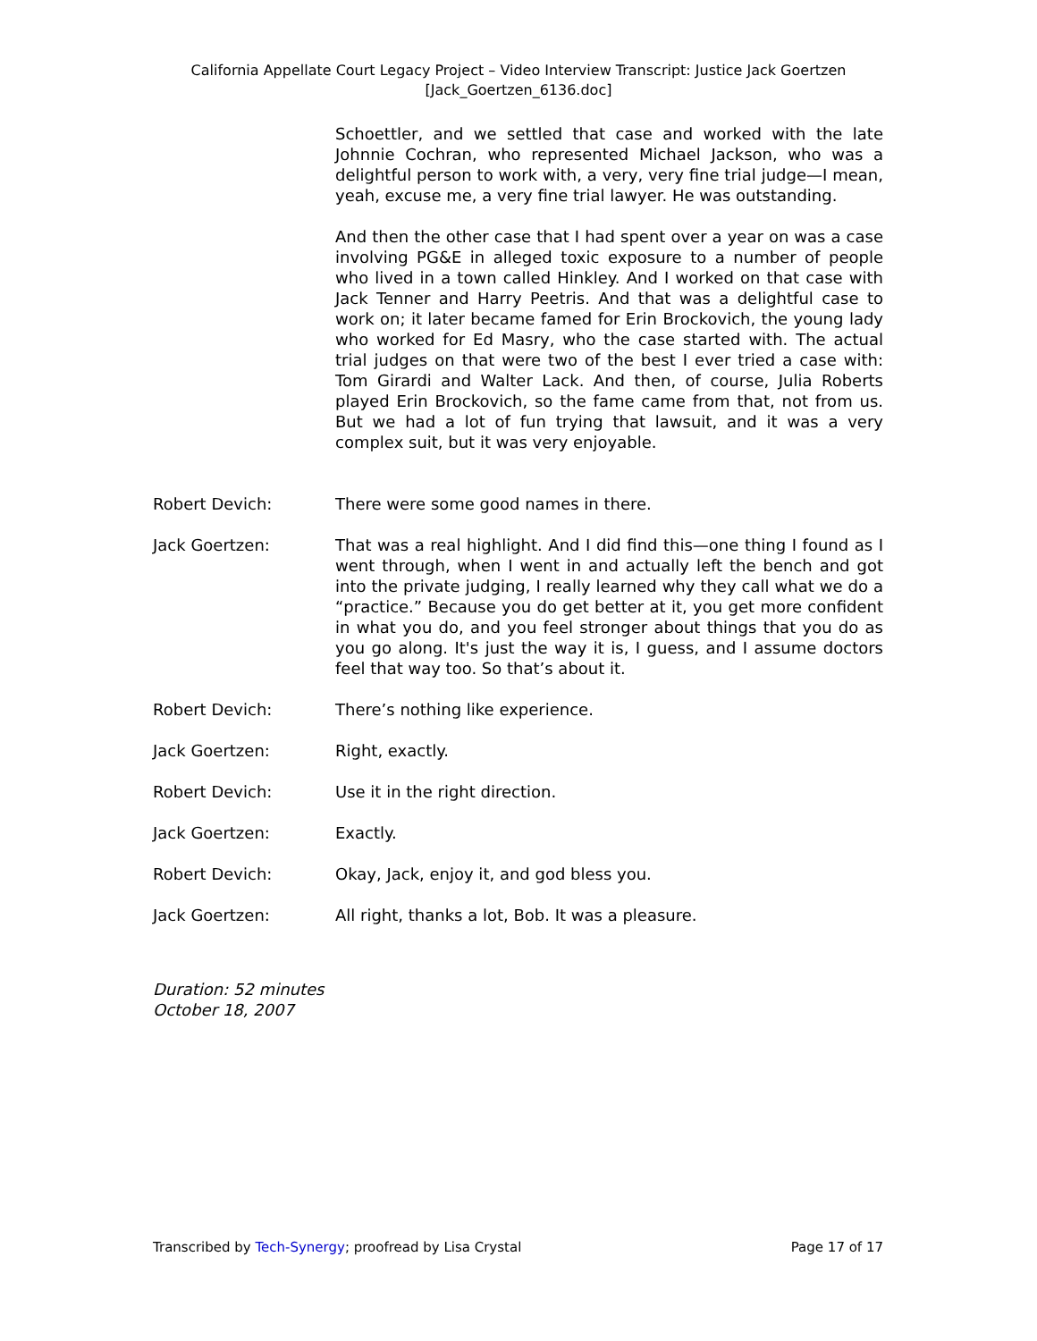California Appellate Court Legacy Project – Video Interview Transcript: Justice Jack Goertzen
[Jack_Goertzen_6136.doc]
Schoettler, and we settled that case and worked with the late Johnnie Cochran, who represented Michael Jackson, who was a delightful person to work with, a very, very fine trial judge—I mean, yeah, excuse me, a very fine trial lawyer. He was outstanding.
And then the other case that I had spent over a year on was a case involving PG&E in alleged toxic exposure to a number of people who lived in a town called Hinkley. And I worked on that case with Jack Tenner and Harry Peetris. And that was a delightful case to work on; it later became famed for Erin Brockovich, the young lady who worked for Ed Masry, who the case started with. The actual trial judges on that were two of the best I ever tried a case with: Tom Girardi and Walter Lack. And then, of course, Julia Roberts played Erin Brockovich, so the fame came from that, not from us. But we had a lot of fun trying that lawsuit, and it was a very complex suit, but it was very enjoyable.
Robert Devich: There were some good names in there.
Jack Goertzen: That was a real highlight. And I did find this—one thing I found as I went through, when I went in and actually left the bench and got into the private judging, I really learned why they call what we do a “practice.” Because you do get better at it, you get more confident in what you do, and you feel stronger about things that you do as you go along. It's just the way it is, I guess, and I assume doctors feel that way too. So that’s about it.
Robert Devich: There’s nothing like experience.
Jack Goertzen: Right, exactly.
Robert Devich: Use it in the right direction.
Jack Goertzen: Exactly.
Robert Devich: Okay, Jack, enjoy it, and god bless you.
Jack Goertzen: All right, thanks a lot, Bob. It was a pleasure.
Duration: 52 minutes
October 18, 2007
Transcribed by Tech-Synergy; proofread by Lisa Crystal Page 17 of 17